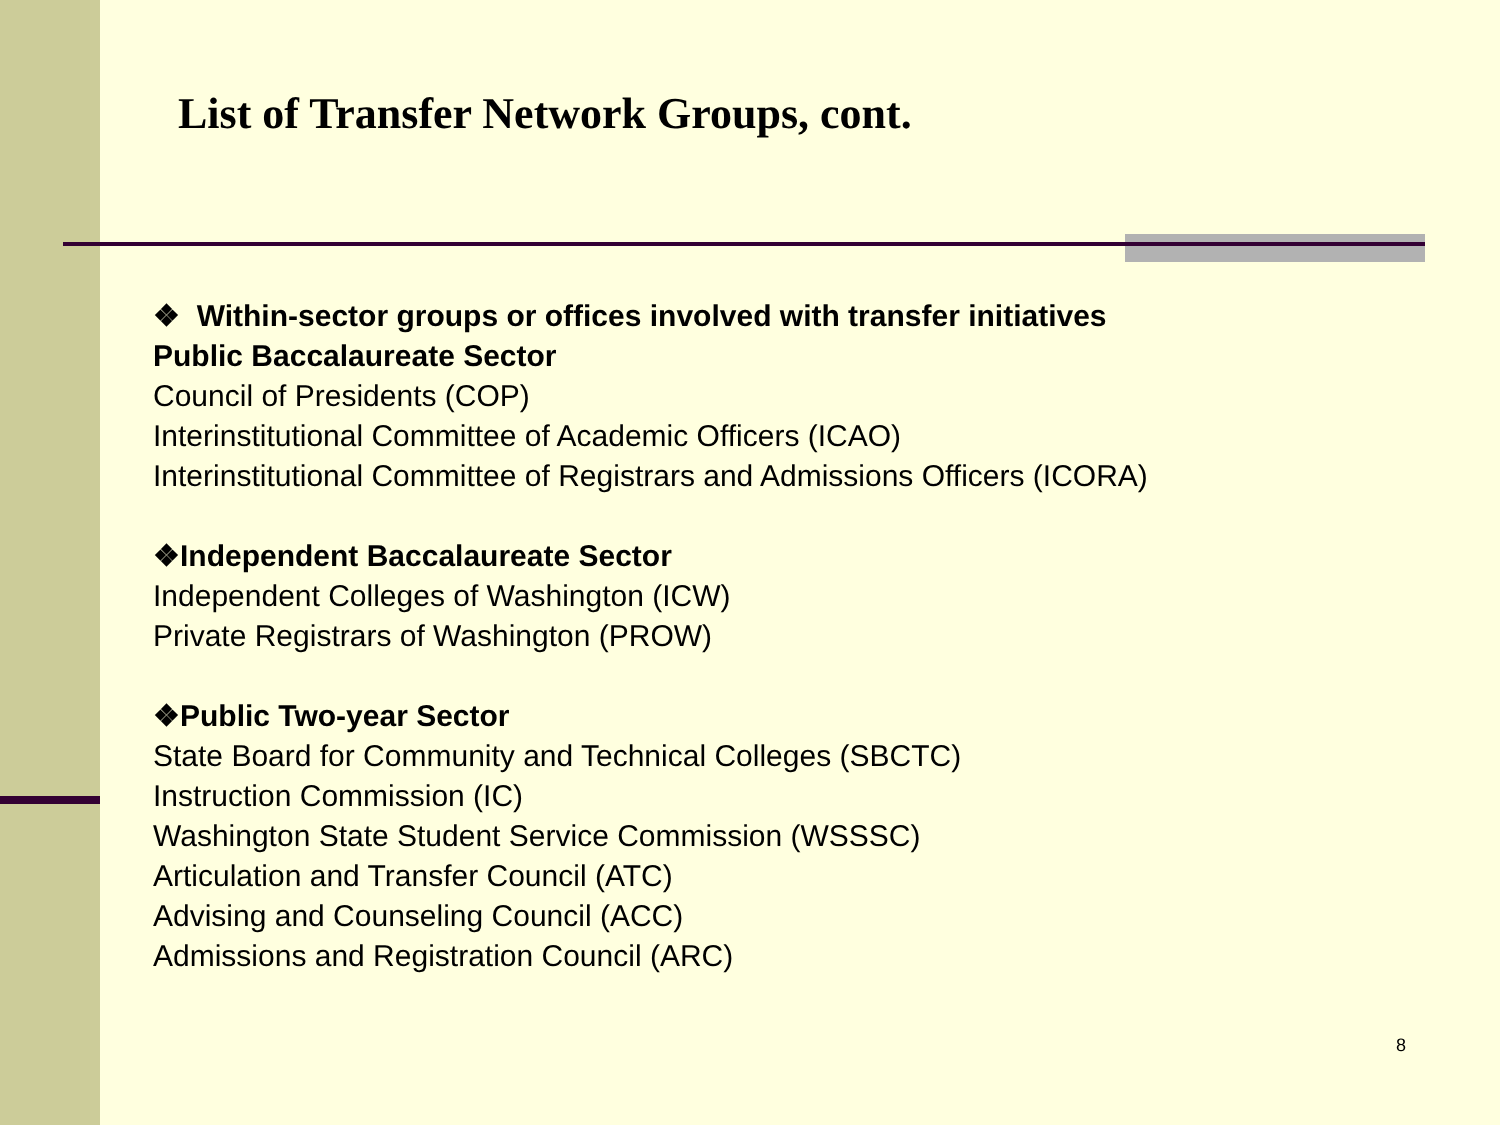List of Transfer Network Groups, cont.
❖ Within-sector groups or offices involved with transfer initiatives
Public Baccalaureate Sector
Council of Presidents (COP)
Interinstitutional Committee of Academic Officers (ICAO)
Interinstitutional Committee of Registrars and Admissions Officers (ICORA)
❖Independent Baccalaureate Sector
Independent Colleges of Washington (ICW)
Private Registrars of Washington (PROW)
❖Public Two-year Sector
State Board for Community and Technical Colleges (SBCTC)
Instruction Commission (IC)
Washington State Student Service Commission (WSSSC)
Articulation and Transfer Council (ATC)
Advising and Counseling Council (ACC)
Admissions and Registration Council (ARC)
8